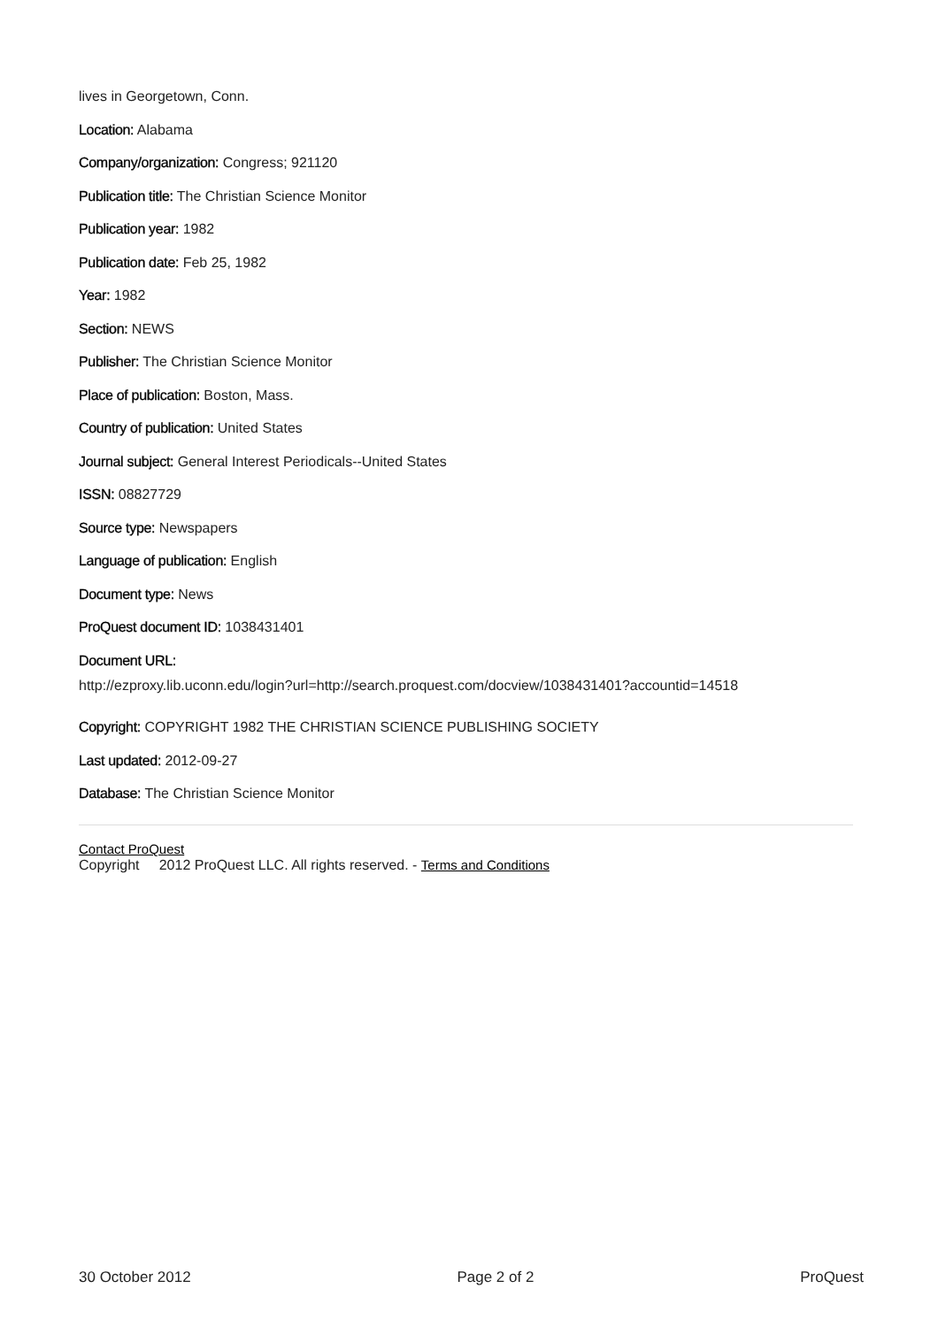lives in Georgetown, Conn.
Location: Alabama
Company/organization: Congress; 921120
Publication title: The Christian Science Monitor
Publication year: 1982
Publication date: Feb 25, 1982
Year: 1982
Section: NEWS
Publisher: The Christian Science Monitor
Place of publication: Boston, Mass.
Country of publication: United States
Journal subject: General Interest Periodicals--United States
ISSN: 08827729
Source type: Newspapers
Language of publication: English
Document type: News
ProQuest document ID: 1038431401
Document URL:
http://ezproxy.lib.uconn.edu/login?url=http://search.proquest.com/docview/1038431401?accountid=14518
Copyright: COPYRIGHT 1982 THE CHRISTIAN SCIENCE PUBLISHING SOCIETY
Last updated: 2012-09-27
Database: The Christian Science Monitor
Contact ProQuest
Copyright 2012 ProQuest LLC. All rights reserved. - Terms and Conditions
30 October 2012 Page 2 of 2 ProQuest